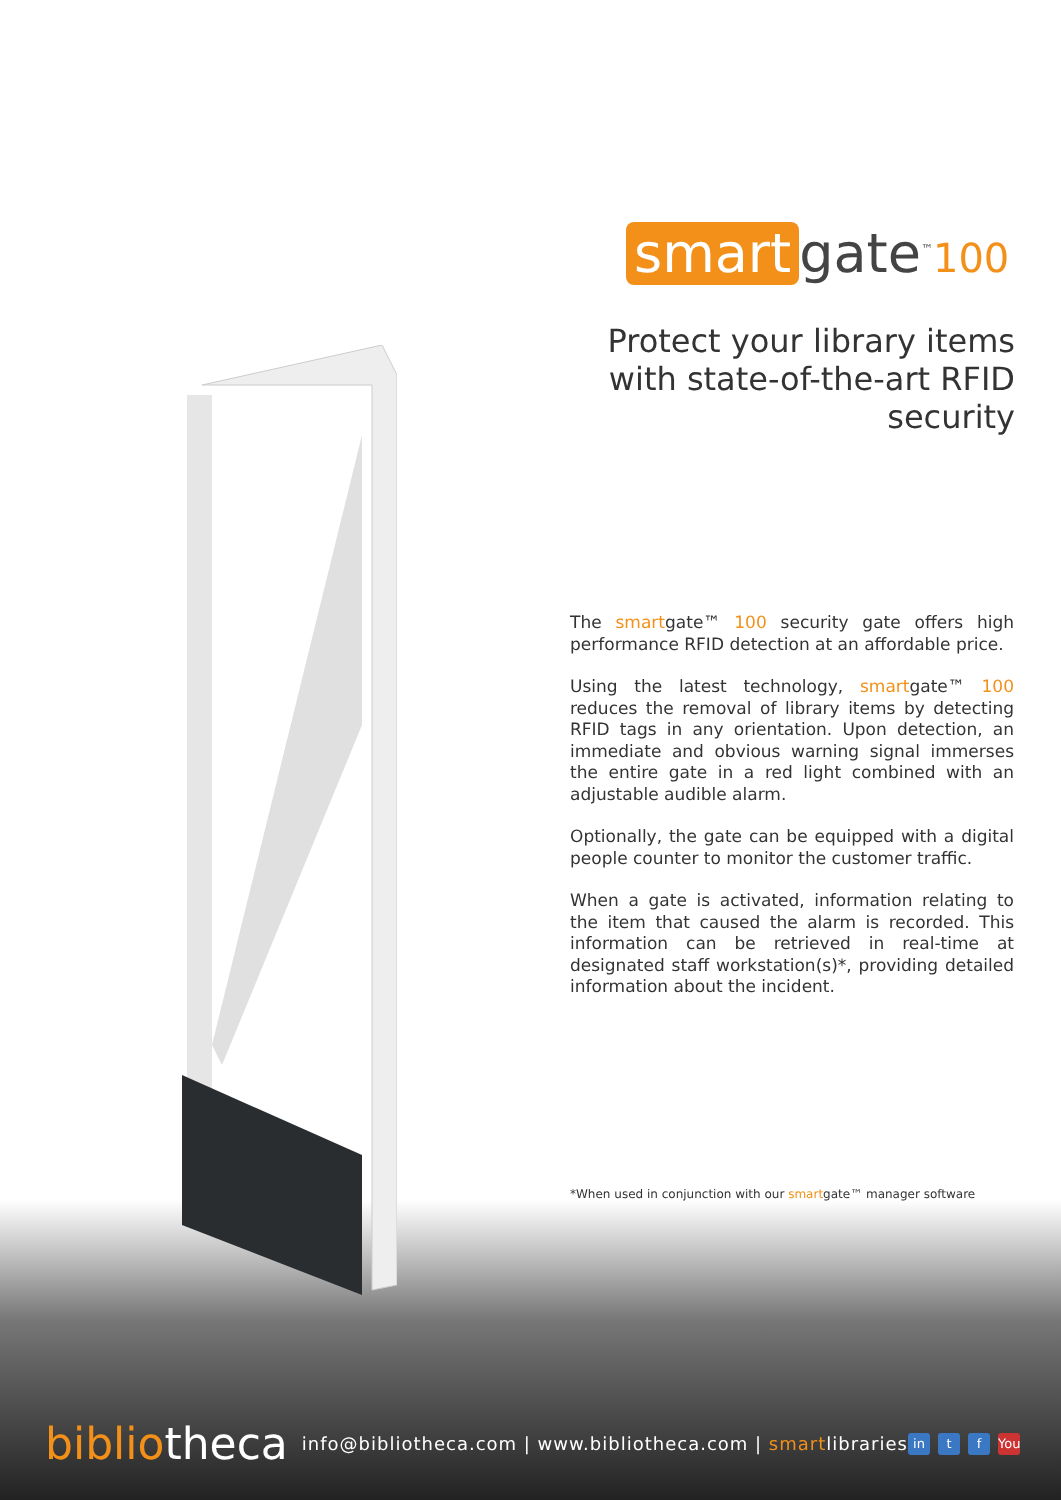smart gate<sup>™</sup>100
Protect your library items with state-of-the-art RFID security
The smartgate™ 100 security gate offers high performance RFID detection at an affordable price.
Using the latest technology, smartgate™ 100 reduces the removal of library items by detecting RFID tags in any orientation. Upon detection, an immediate and obvious warning signal immerses the entire gate in a red light combined with an adjustable audible alarm.
Optionally, the gate can be equipped with a digital people counter to monitor the customer traffic.
When a gate is activated, information relating to the item that caused the alarm is recorded. This information can be retrieved in real-time at designated staff workstation(s)*, providing detailed information about the incident.
*When used in conjunction with our smartgate™ manager software
bibliotheca info@bibliotheca.com | www.bibliotheca.com | smartlibraries
in t f You